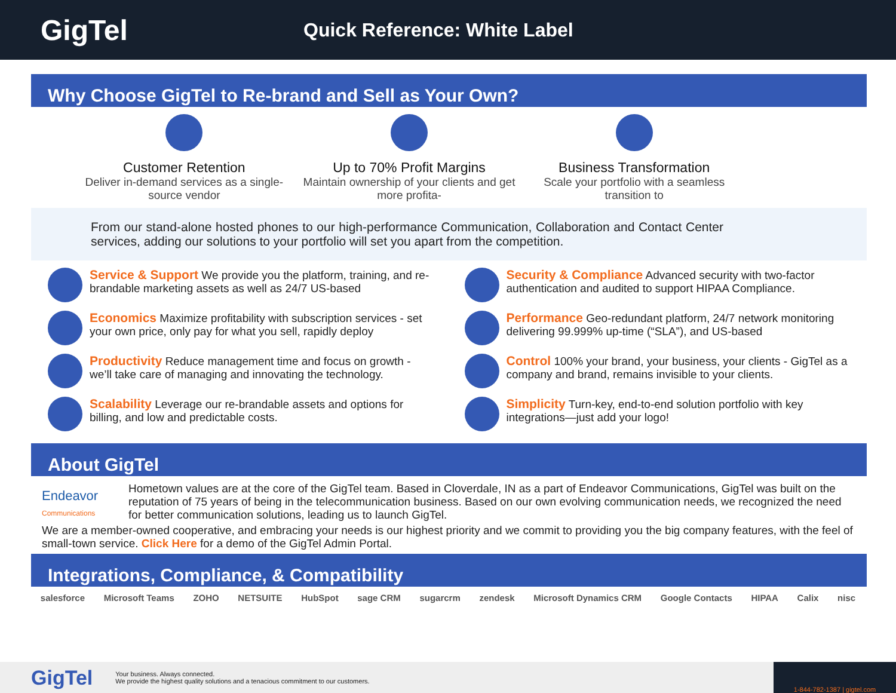GigTel
Quick Reference: White Label
Why Choose GigTel to Re-brand and Sell as Your Own?
Customer Retention
Deliver in-demand services as a single-source vendor
Up to 70% Profit Margins
Maintain ownership of your clients and get more profita-
Business Transformation
Scale your portfolio with a seamless transition to
From our stand-alone hosted phones to our high-performance Communication, Collaboration and Contact Center services, adding our solutions to your portfolio will set you apart from the competition.
Service & Support We provide you the platform, training, and re-brandable marketing assets as well as 24/7 US-based
Security & Compliance Advanced security with two-factor authentication and audited to support HIPAA Compliance.
Economics Maximize profitability with subscription services - set your own price, only pay for what you sell, rapidly deploy
Performance Geo-redundant platform, 24/7 network monitoring delivering 99.999% up-time (“SLA”), and US-based
Productivity Reduce management time and focus on growth - we’ll take care of managing and innovating the technology.
Control 100% your brand, your business, your clients - GigTel as a company and brand, remains invisible to your clients.
Scalability Leverage our re-brandable assets and options for billing, and low and predictable costs.
Simplicity Turn-key, end-to-end solution portfolio with key integrations—just add your logo!
About GigTel
Endeavor
Communications
Hometown values are at the core of the GigTel team. Based in Cloverdale, IN as a part of Endeavor Communications, GigTel was built on the reputation of 75 years of being in the telecommunication business. Based on our own evolving communication needs, we recognized the need for better communication solutions, leading us to launch GigTel.
We are a member-owned cooperative, and embracing your needs is our highest priority and we commit to providing you the big company features, with the feel of small-town service. Click Here for a demo of the GigTel Admin Portal.
Integrations, Compliance, & Compatibility
salesforce Microsoft Teams ZOHO NETSUITE HubSpot sage CRM sugarcrm zendesk Microsoft Dynamics CRM Google Contacts HIPAA Calix nisc
GigTel
Your business. Always connected.
We provide the highest quality solutions and a tenacious commitment to our customers.
1-844-782-1387 | gigtel.com